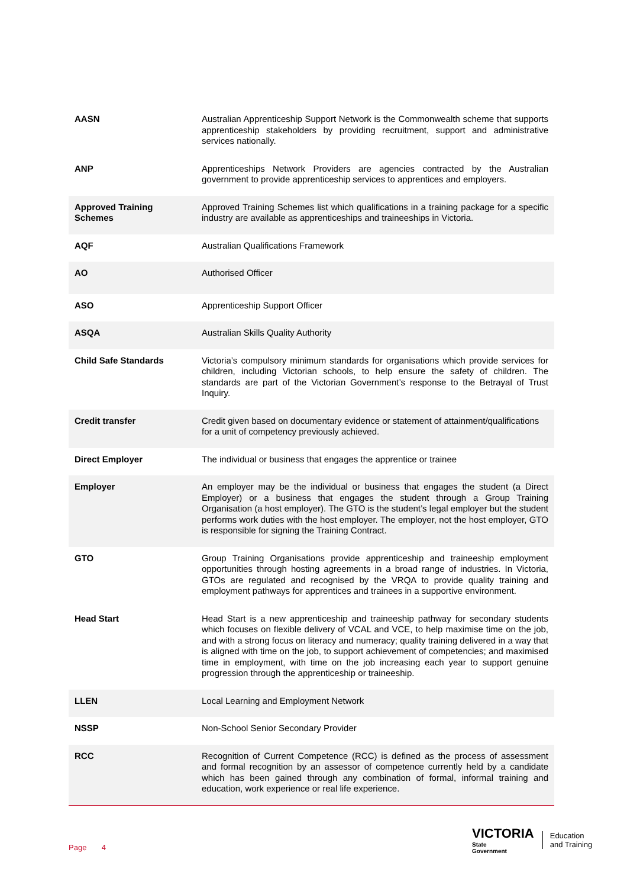| AASN | Australian Apprenticeship Support Network is the Commonwealth scheme that supports apprenticeship stakeholders by providing recruitment, support and administrative services nationally. |
| ANP | Apprenticeships Network Providers are agencies contracted by the Australian government to provide apprenticeship services to apprentices and employers. |
| Approved Training Schemes | Approved Training Schemes list which qualifications in a training package for a specific industry are available as apprenticeships and traineeships in Victoria. |
| AQF | Australian Qualifications Framework |
| AO | Authorised Officer |
| ASO | Apprenticeship Support Officer |
| ASQA | Australian Skills Quality Authority |
| Child Safe Standards | Victoria’s compulsory minimum standards for organisations which provide services for children, including Victorian schools, to help ensure the safety of children. The standards are part of the Victorian Government’s response to the Betrayal of Trust Inquiry. |
| Credit transfer | Credit given based on documentary evidence or statement of attainment/qualifications for a unit of competency previously achieved. |
| Direct Employer | The individual or business that engages the apprentice or trainee |
| Employer | An employer may be the individual or business that engages the student (a Direct Employer) or a business that engages the student through a Group Training Organisation (a host employer). The GTO is the student’s legal employer but the student performs work duties with the host employer. The employer, not the host employer, GTO is responsible for signing the Training Contract. |
| GTO | Group Training Organisations provide apprenticeship and traineeship employment opportunities through hosting agreements in a broad range of industries. In Victoria, GTOs are regulated and recognised by the VRQA to provide quality training and employment pathways for apprentices and trainees in a supportive environment. |
| Head Start | Head Start is a new apprenticeship and traineeship pathway for secondary students which focuses on flexible delivery of VCAL and VCE, to help maximise time on the job, and with a strong focus on literacy and numeracy; quality training delivered in a way that is aligned with time on the job, to support achievement of competencies; and maximised time in employment, with time on the job increasing each year to support genuine progression through the apprenticeship or traineeship. |
| LLEN | Local Learning and Employment Network |
| NSSP | Non-School Senior Secondary Provider |
| RCC | Recognition of Current Competence (RCC) is defined as the process of assessment and formal recognition by an assessor of competence currently held by a candidate which has been gained through any combination of formal, informal training and education, work experience or real life experience. |
Page 4
VICTORIA
State
Government
Education
and Training